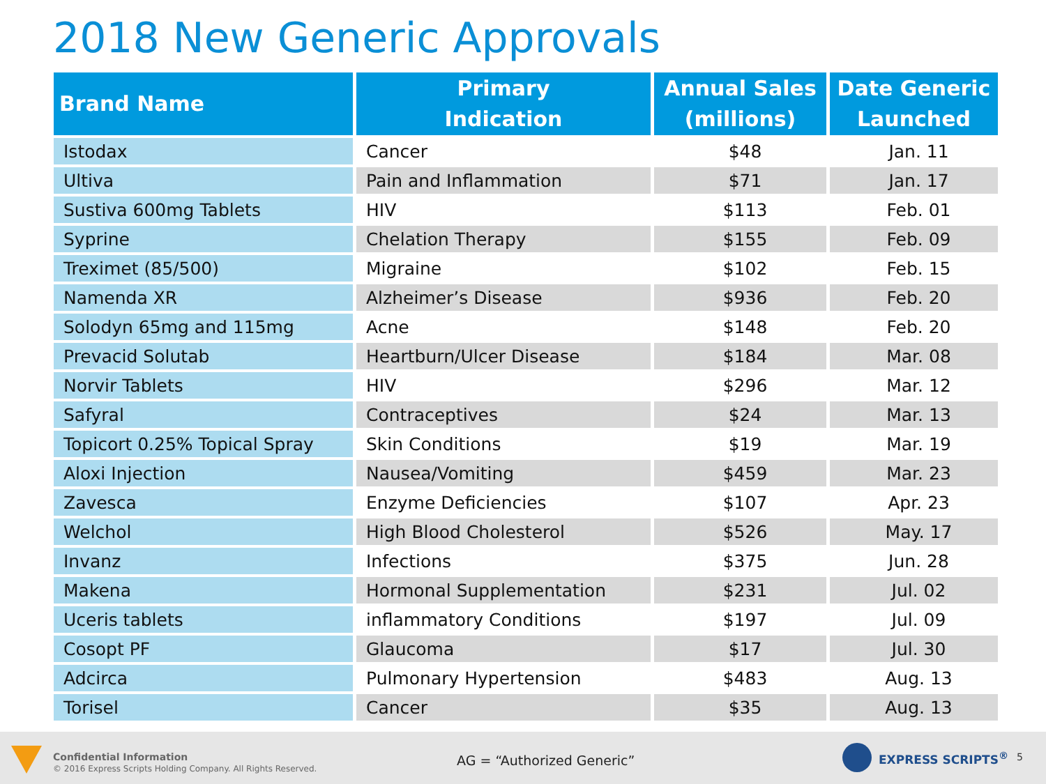2018 New Generic Approvals
| Brand Name | Primary Indication | Annual Sales (millions) | Date Generic Launched |
| --- | --- | --- | --- |
| Istodax | Cancer | $48 | Jan. 11 |
| Ultiva | Pain and Inflammation | $71 | Jan. 17 |
| Sustiva 600mg Tablets | HIV | $113 | Feb. 01 |
| Syprine | Chelation Therapy | $155 | Feb. 09 |
| Treximet (85/500) | Migraine | $102 | Feb. 15 |
| Namenda XR | Alzheimer’s Disease | $936 | Feb. 20 |
| Solodyn 65mg and 115mg | Acne | $148 | Feb. 20 |
| Prevacid Solutab | Heartburn/Ulcer Disease | $184 | Mar. 08 |
| Norvir Tablets | HIV | $296 | Mar. 12 |
| Safyral | Contraceptives | $24 | Mar. 13 |
| Topicort 0.25% Topical Spray | Skin Conditions | $19 | Mar. 19 |
| Aloxi Injection | Nausea/Vomiting | $459 | Mar. 23 |
| Zavesca | Enzyme Deficiencies | $107 | Apr. 23 |
| Welchol | High Blood Cholesterol | $526 | May. 17 |
| Invanz | Infections | $375 | Jun. 28 |
| Makena | Hormonal Supplementation | $231 | Jul. 02 |
| Uceris tablets | inflammatory Conditions | $197 | Jul. 09 |
| Cosopt PF | Glaucoma | $17 | Jul. 30 |
| Adcirca | Pulmonary Hypertension | $483 | Aug. 13 |
| Torisel | Cancer | $35 | Aug. 13 |
Confidential Information
© 2016 Express Scripts Holding Company. All Rights Reserved.
AG = “Authorized Generic” EXPRESS SCRIPTS<sup>®</sup> 5